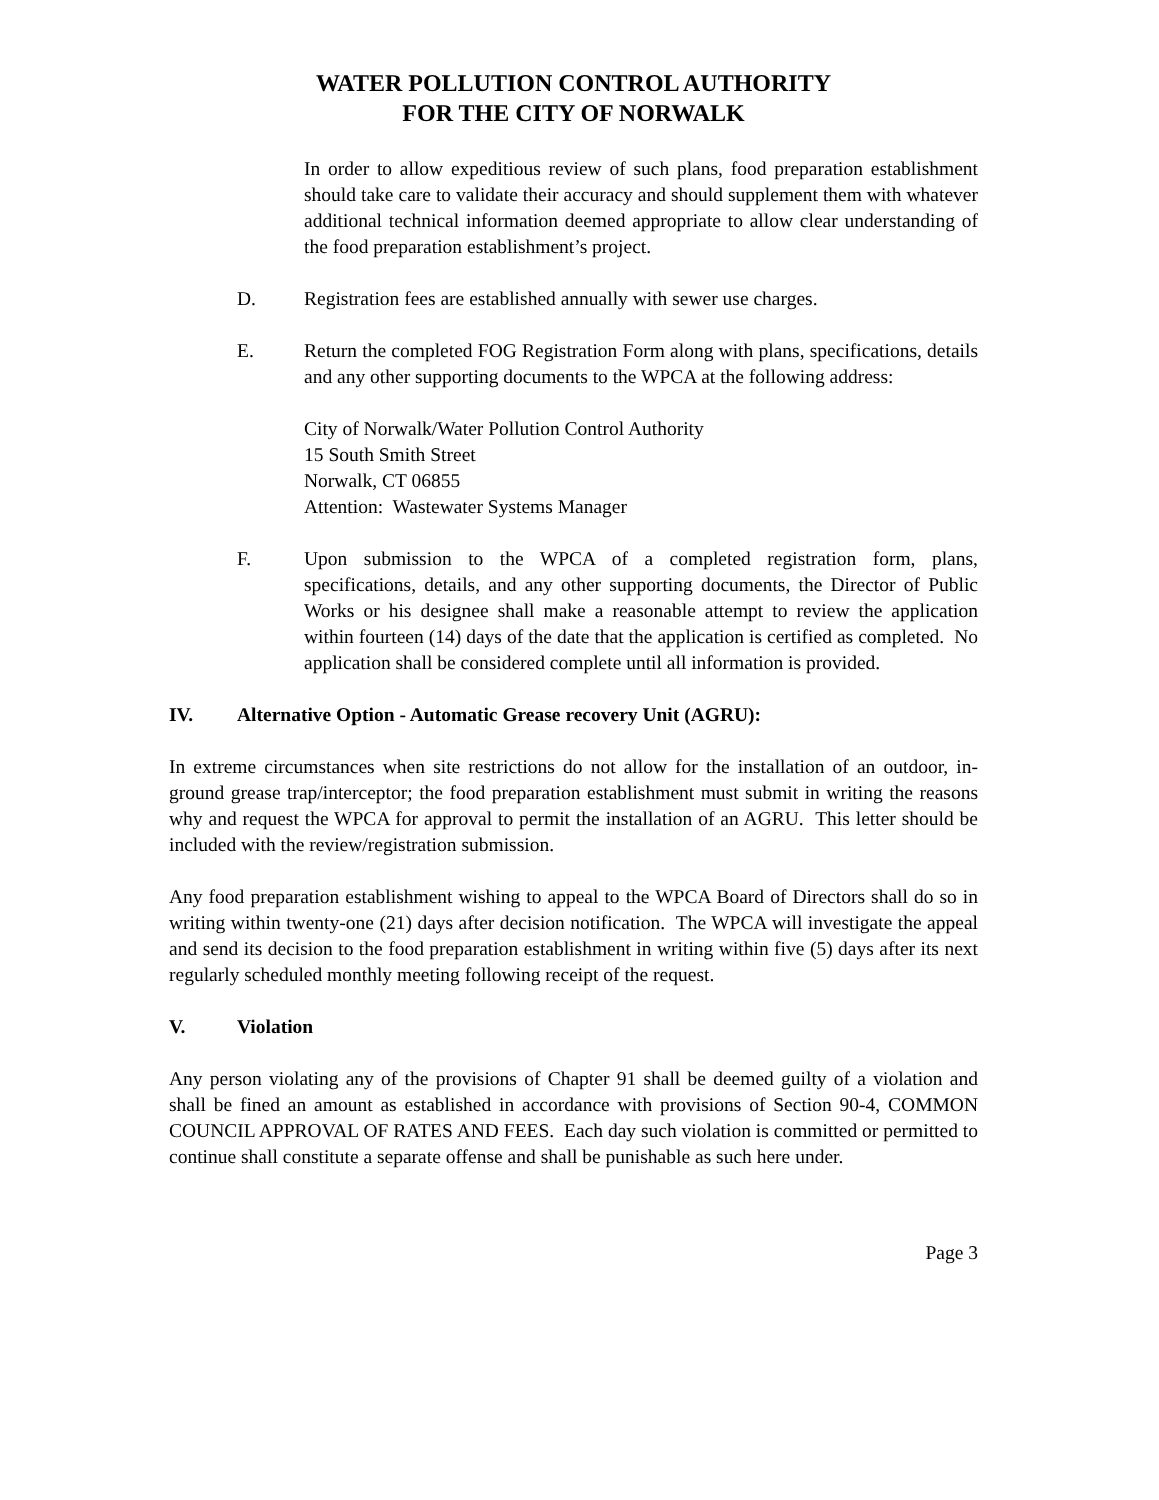WATER POLLUTION CONTROL AUTHORITY
FOR THE CITY OF NORWALK
In order to allow expeditious review of such plans, food preparation establishment should take care to validate their accuracy and should supplement them with whatever additional technical information deemed appropriate to allow clear understanding of the food preparation establishment’s project.
D. Registration fees are established annually with sewer use charges.
E. Return the completed FOG Registration Form along with plans, specifications, details and any other supporting documents to the WPCA at the following address:
City of Norwalk/Water Pollution Control Authority
15 South Smith Street
Norwalk, CT 06855
Attention: Wastewater Systems Manager
F. Upon submission to the WPCA of a completed registration form, plans, specifications, details, and any other supporting documents, the Director of Public Works or his designee shall make a reasonable attempt to review the application within fourteen (14) days of the date that the application is certified as completed. No application shall be considered complete until all information is provided.
IV. Alternative Option - Automatic Grease recovery Unit (AGRU):
In extreme circumstances when site restrictions do not allow for the installation of an outdoor, in-ground grease trap/interceptor; the food preparation establishment must submit in writing the reasons why and request the WPCA for approval to permit the installation of an AGRU. This letter should be included with the review/registration submission.
Any food preparation establishment wishing to appeal to the WPCA Board of Directors shall do so in writing within twenty-one (21) days after decision notification. The WPCA will investigate the appeal and send its decision to the food preparation establishment in writing within five (5) days after its next regularly scheduled monthly meeting following receipt of the request.
V. Violation
Any person violating any of the provisions of Chapter 91 shall be deemed guilty of a violation and shall be fined an amount as established in accordance with provisions of Section 90-4, COMMON COUNCIL APPROVAL OF RATES AND FEES. Each day such violation is committed or permitted to continue shall constitute a separate offense and shall be punishable as such here under.
Page 3